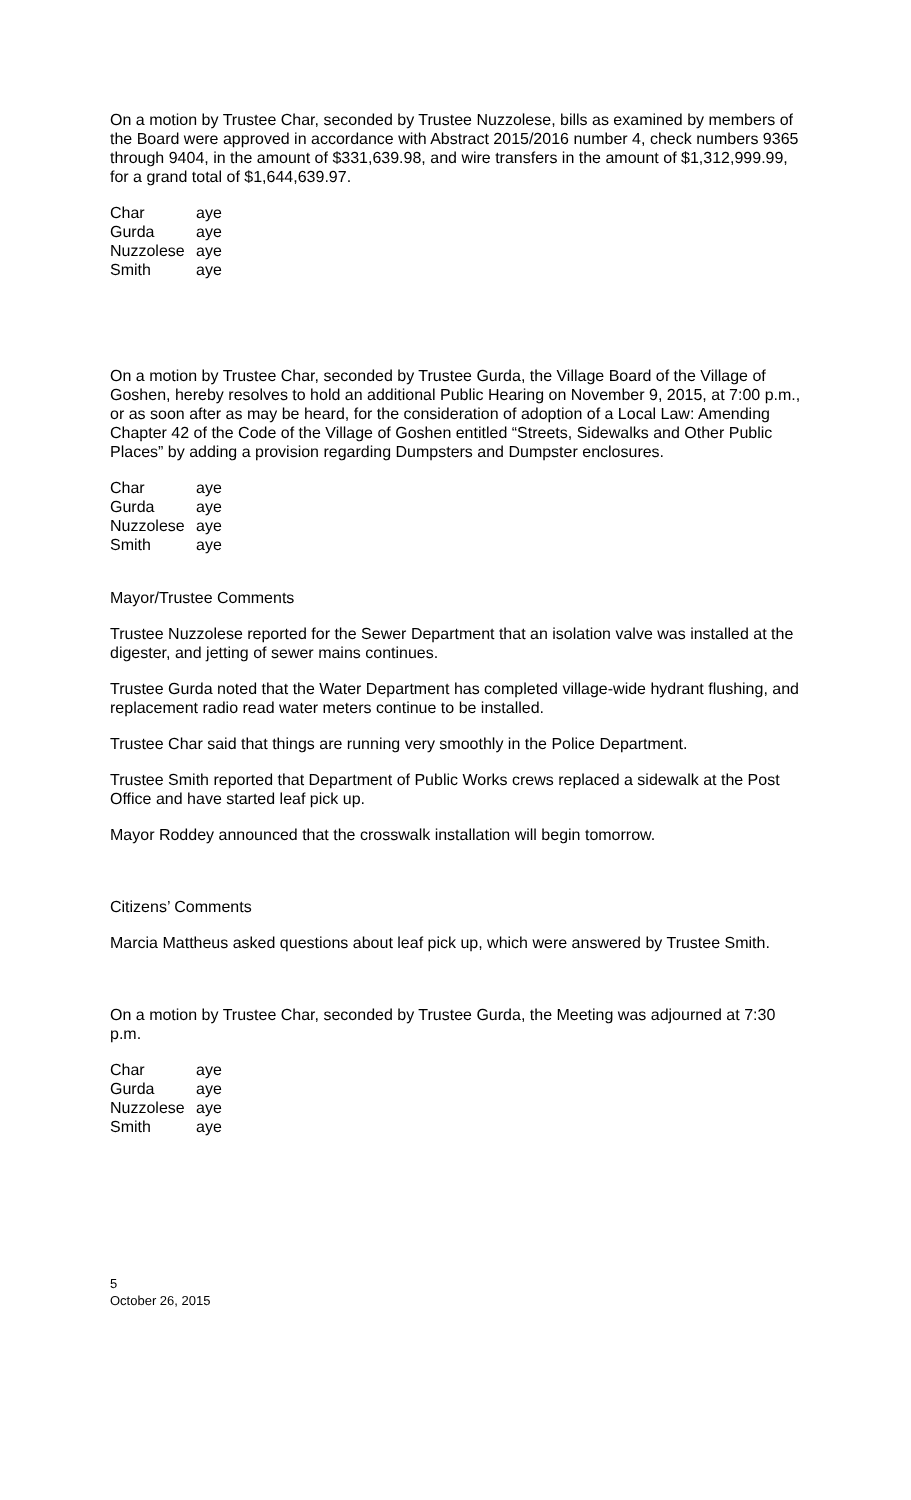On a motion by Trustee Char, seconded by Trustee Nuzzolese, bills as examined by members of the Board were approved in accordance with Abstract 2015/2016 number 4, check numbers 9365 through 9404, in the amount of $331,639.98, and wire transfers in the amount of $1,312,999.99, for a grand total of $1,644,639.97.
| Char | aye |
| Gurda | aye |
| Nuzzolese | aye |
| Smith | aye |
On a motion by Trustee Char, seconded by Trustee Gurda, the Village Board of the Village of Goshen, hereby resolves to hold an additional Public Hearing on November 9, 2015, at 7:00 p.m., or as soon after as may be heard, for the consideration of adoption of a Local Law: Amending Chapter 42 of the Code of the Village of Goshen entitled “Streets, Sidewalks and Other Public Places” by adding a provision regarding Dumpsters and Dumpster enclosures.
| Char | aye |
| Gurda | aye |
| Nuzzolese | aye |
| Smith | aye |
Mayor/Trustee Comments
Trustee Nuzzolese reported for the Sewer Department that an isolation valve was installed at the digester, and jetting of sewer mains continues.
Trustee Gurda noted that the Water Department has completed village-wide hydrant flushing, and replacement radio read water meters continue to be installed.
Trustee Char said that things are running very smoothly in the Police Department.
Trustee Smith reported that Department of Public Works crews replaced a sidewalk at the Post Office and have started leaf pick up.
Mayor Roddey announced that the crosswalk installation will begin tomorrow.
Citizens’ Comments
Marcia Mattheus asked questions about leaf pick up, which were answered by Trustee Smith.
On a motion by Trustee Char, seconded by Trustee Gurda, the Meeting was adjourned at 7:30 p.m.
| Char | aye |
| Gurda | aye |
| Nuzzolese | aye |
| Smith | aye |
5
October 26, 2015